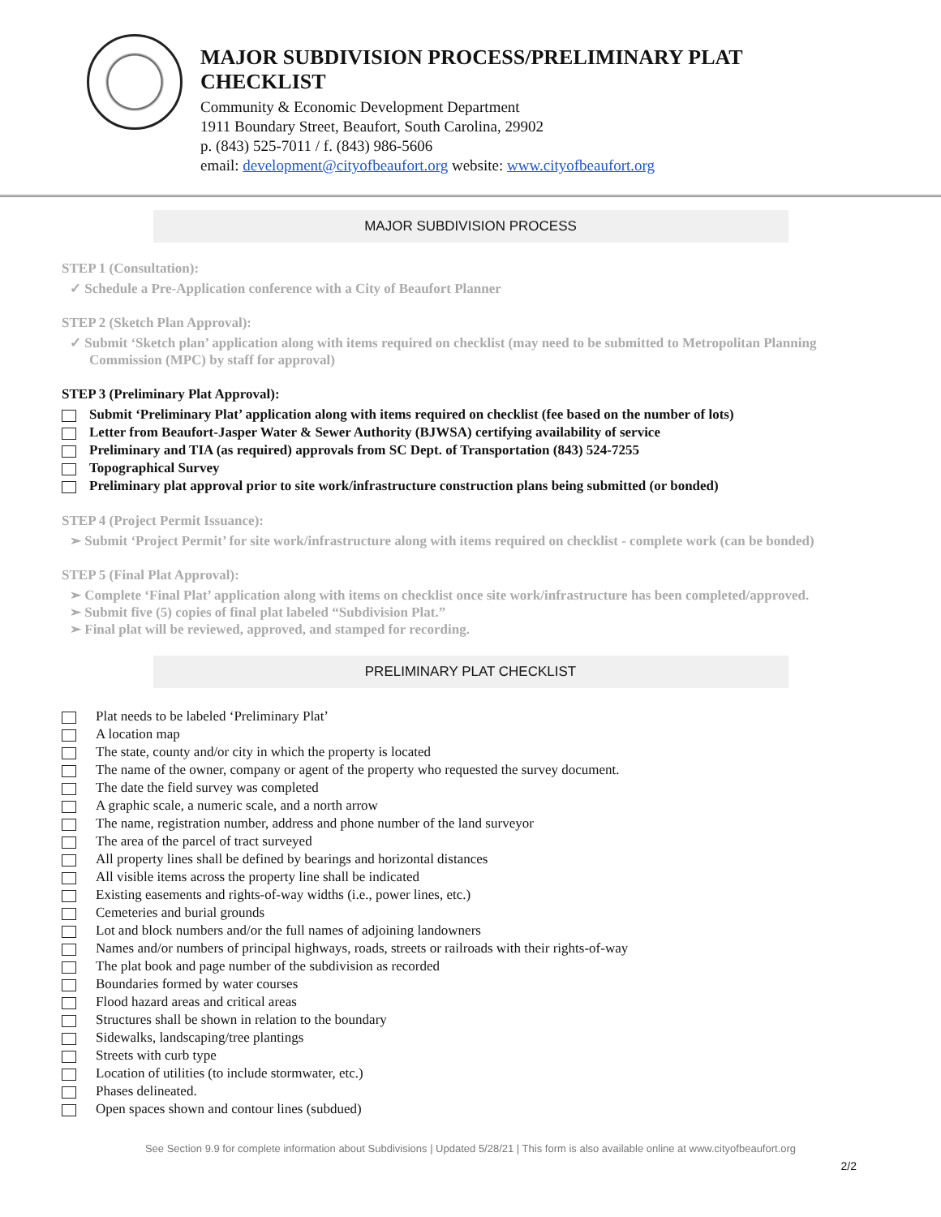MAJOR SUBDIVISION PROCESS/PRELIMINARY PLAT
CHECKLIST
Community & Economic Development Department
1911 Boundary Street, Beaufort, South Carolina, 29902
p. (843) 525-7011 / f. (843) 986-5606
email: development@cityofbeaufort.org website: www.cityofbeaufort.org
MAJOR SUBDIVISION PROCESS
STEP 1 (Consultation):
✓ Schedule a Pre-Application conference with a City of Beaufort Planner
STEP 2 (Sketch Plan Approval):
✓ Submit ‘Sketch plan’ application along with items required on checklist (may need to be submitted to Metropolitan Planning Commission (MPC) by staff for approval)
STEP 3 (Preliminary Plat Approval):
Submit ‘Preliminary Plat’ application along with items required on checklist (fee based on the number of lots)
Letter from Beaufort-Jasper Water & Sewer Authority (BJWSA) certifying availability of service
Preliminary and TIA (as required) approvals from SC Dept. of Transportation (843) 524-7255
Topographical Survey
Preliminary plat approval prior to site work/infrastructure construction plans being submitted (or bonded)
STEP 4 (Project Permit Issuance):
➢ Submit ‘Project Permit’ for site work/infrastructure along with items required on checklist - complete work (can be bonded)
STEP 5 (Final Plat Approval):
➢ Complete ‘Final Plat’ application along with items on checklist once site work/infrastructure has been completed/approved.
➢ Submit five (5) copies of final plat labeled “Subdivision Plat.”
➢ Final plat will be reviewed, approved, and stamped for recording.
PRELIMINARY PLAT CHECKLIST
Plat needs to be labeled ‘Preliminary Plat’
A location map
The state, county and/or city in which the property is located
The name of the owner, company or agent of the property who requested the survey document.
The date the field survey was completed
A graphic scale, a numeric scale, and a north arrow
The name, registration number, address and phone number of the land surveyor
The area of the parcel of tract surveyed
All property lines shall be defined by bearings and horizontal distances
All visible items across the property line shall be indicated
Existing easements and rights-of-way widths (i.e., power lines, etc.)
Cemeteries and burial grounds
Lot and block numbers and/or the full names of adjoining landowners
Names and/or numbers of principal highways, roads, streets or railroads with their rights-of-way
The plat book and page number of the subdivision as recorded
Boundaries formed by water courses
Flood hazard areas and critical areas
Structures shall be shown in relation to the boundary
Sidewalks, landscaping/tree plantings
Streets with curb type
Location of utilities (to include stormwater, etc.)
Phases delineated.
Open spaces shown and contour lines (subdued)
See Section 9.9 for complete information about Subdivisions | Updated 5/28/21 | This form is also available online at www.cityofbeaufort.org
2/2